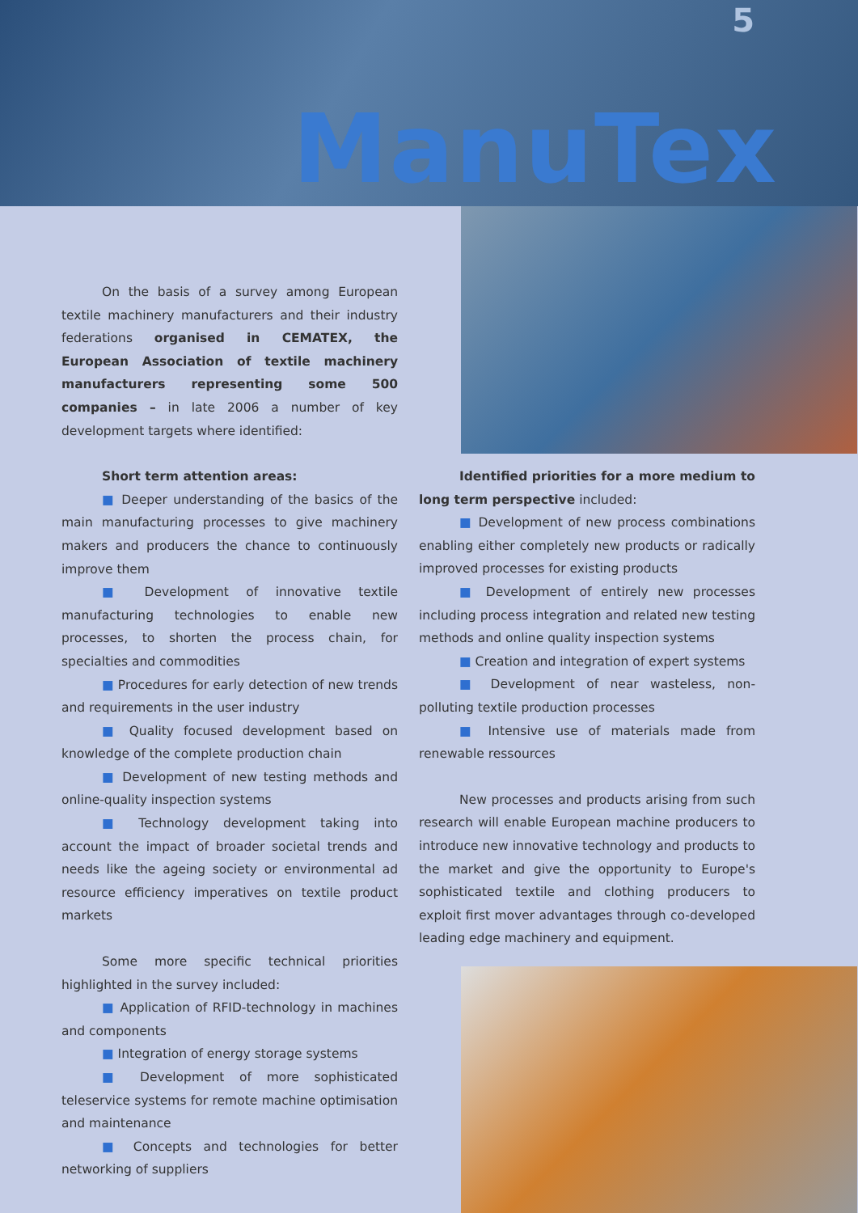5
ManuTex
On the basis of a survey among European textile machinery manufacturers and their industry federations organised in CEMATEX, the European Association of textile machinery manufacturers representing some 500 companies – in late 2006 a number of key development targets where identified:
Short term attention areas:
■ Deeper understanding of the basics of the main manufacturing processes to give machinery makers and producers the chance to continuously improve them
■ Development of innovative textile manufacturing technologies to enable new processes, to shorten the process chain, for specialties and commodities
■ Procedures for early detection of new trends and requirements in the user industry
■ Quality focused development based on knowledge of the complete production chain
■ Development of new testing methods and online-quality inspection systems
■ Technology development taking into account the impact of broader societal trends and needs like the ageing society or environmental ad resource efficiency imperatives on textile product markets
Some more specific technical priorities highlighted in the survey included:
■ Application of RFID-technology in machines and components
■ Integration of energy storage systems
■ Development of more sophisticated teleservice systems for remote machine optimisation and maintenance
■ Concepts and technologies for better networking of suppliers
Identified priorities for a more medium to long term perspective included:
■ Development of new process combinations enabling either completely new products or radically improved processes for existing products
■ Development of entirely new processes including process integration and related new testing methods and online quality inspection systems
■ Creation and integration of expert systems
■ Development of near wasteless, non-polluting textile production processes
■ Intensive use of materials made from renewable ressources
New processes and products arising from such research will enable European machine producers to introduce new innovative technology and products to the market and give the opportunity to Europe's sophisticated textile and clothing producers to exploit first mover advantages through co-developed leading edge machinery and equipment.